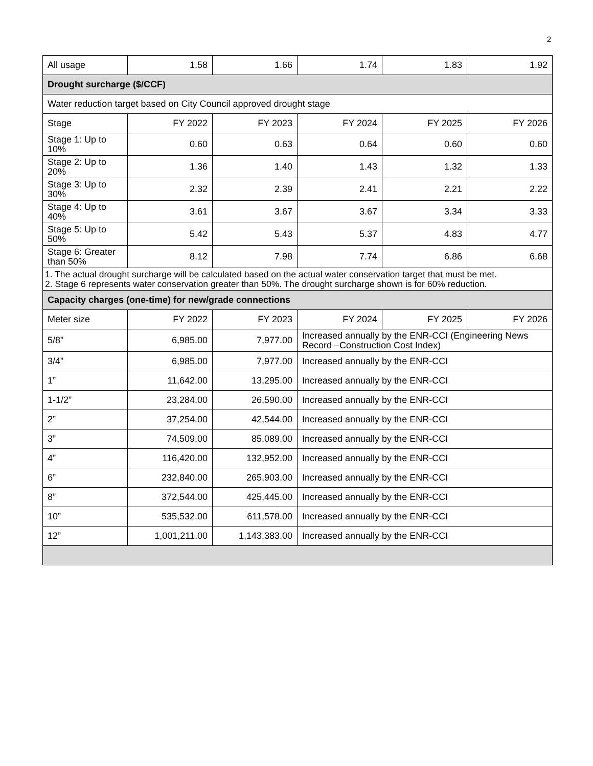2
| All usage | 1.58 | 1.66 | 1.74 | 1.83 | 1.92 |
| Drought surcharge ($/CCF) | | | | | |
| Water reduction target based on City Council approved drought stage | | | | | |
| Stage | FY 2022 | FY 2023 | FY 2024 | FY 2025 | FY 2026 |
| Stage 1: Up to 10% | 0.60 | 0.63 | 0.64 | 0.60 | 0.60 |
| Stage 2: Up to 20% | 1.36 | 1.40 | 1.43 | 1.32 | 1.33 |
| Stage 3: Up to 30% | 2.32 | 2.39 | 2.41 | 2.21 | 2.22 |
| Stage 4: Up to 40% | 3.61 | 3.67 | 3.67 | 3.34 | 3.33 |
| Stage 5: Up to 50% | 5.42 | 5.43 | 5.37 | 4.83 | 4.77 |
| Stage 6: Greater than 50% | 8.12 | 7.98 | 7.74 | 6.86 | 6.68 |
| 1. The actual drought surcharge will be calculated based on the actual water conservation target that must be met. 2. Stage 6 represents water conservation greater than 50%. The drought surcharge shown is for 60% reduction. | | | | | |
| Capacity charges (one-time) for new/grade connections | | | | | |
| Meter size | FY 2022 | FY 2023 | FY 2024 | FY 2025 | FY 2026 |
| 5/8” | 6,985.00 | 7,977.00 | Increased annually by the ENR-CCI (Engineering News Record –Construction Cost Index) | | |
| 3/4” | 6,985.00 | 7,977.00 | Increased annually by the ENR-CCI | | |
| 1” | 11,642.00 | 13,295.00 | Increased annually by the ENR-CCI | | |
| 1-1/2” | 23,284.00 | 26,590.00 | Increased annually by the ENR-CCI | | |
| 2” | 37,254.00 | 42,544.00 | Increased annually by the ENR-CCI | | |
| 3” | 74,509.00 | 85,089.00 | Increased annually by the ENR-CCI | | |
| 4” | 116,420.00 | 132,952.00 | Increased annually by the ENR-CCI | | |
| 6” | 232,840.00 | 265,903.00 | Increased annually by the ENR-CCI | | |
| 8” | 372,544.00 | 425,445.00 | Increased annually by the ENR-CCI | | |
| 10” | 535,532.00 | 611,578.00 | Increased annually by the ENR-CCI | | |
| 12” | 1,001,211.00 | 1,143,383.00 | Increased annually by the ENR-CCI | | |